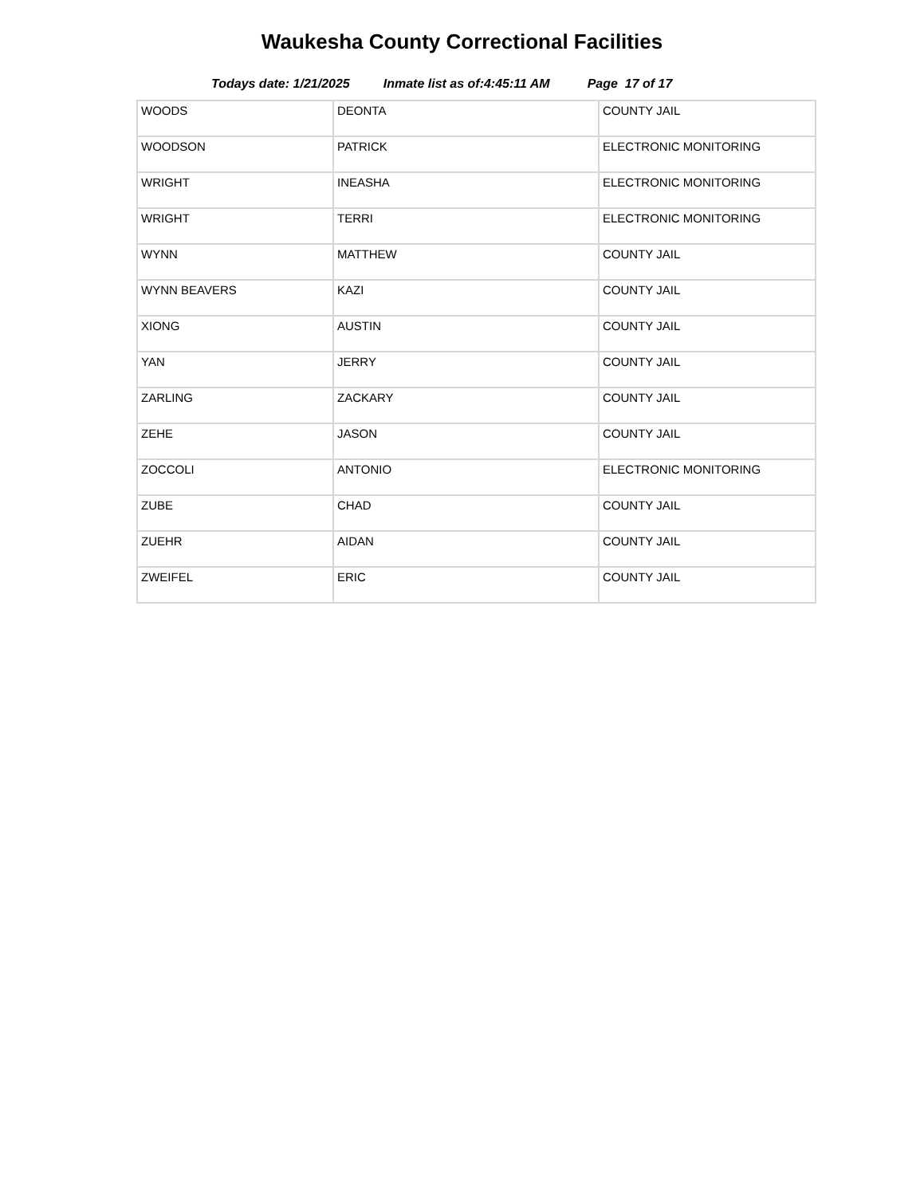Waukesha County Correctional Facilities
Todays date: 1/21/2025 Inmate list as of:4:45:11 AM Page 17 of 17
| WOODS | DEONTA | COUNTY JAIL |
| WOODSON | PATRICK | ELECTRONIC MONITORING |
| WRIGHT | INEASHA | ELECTRONIC MONITORING |
| WRIGHT | TERRI | ELECTRONIC MONITORING |
| WYNN | MATTHEW | COUNTY JAIL |
| WYNN BEAVERS | KAZI | COUNTY JAIL |
| XIONG | AUSTIN | COUNTY JAIL |
| YAN | JERRY | COUNTY JAIL |
| ZARLING | ZACKARY | COUNTY JAIL |
| ZEHE | JASON | COUNTY JAIL |
| ZOCCOLI | ANTONIO | ELECTRONIC MONITORING |
| ZUBE | CHAD | COUNTY JAIL |
| ZUEHR | AIDAN | COUNTY JAIL |
| ZWEIFEL | ERIC | COUNTY JAIL |